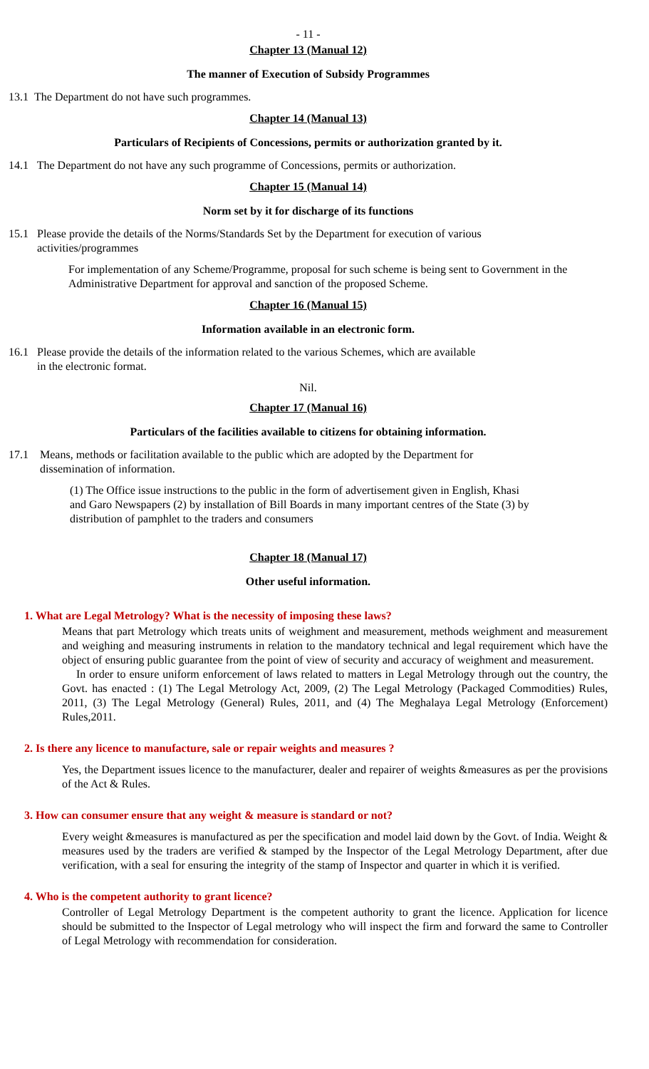- 11 -
Chapter 13 (Manual 12)
The manner of Execution of Subsidy Programmes
13.1 The Department do not have such programmes.
Chapter 14 (Manual 13)
Particulars of Recipients of Concessions, permits or authorization granted by it.
14.1 The Department do not have any such programme of Concessions, permits or authorization.
Chapter 15 (Manual 14)
Norm set by it for discharge of its functions
15.1 Please provide the details of the Norms/Standards Set by the Department for execution of various
activities/programmes
For implementation of any Scheme/Programme, proposal for such scheme is being sent to Government in the Administrative Department for approval and sanction of the proposed Scheme.
Chapter 16 (Manual 15)
Information available in an electronic form.
16.1 Please provide the details of the information related to the various Schemes, which are available
in the electronic format.
Nil.
Chapter 17 (Manual 16)
Particulars of the facilities available to citizens for obtaining information.
17.1 Means, methods or facilitation available to the public which are adopted by the Department for
dissemination of information.
(1) The Office issue instructions to the public in the form of advertisement given in English, Khasi and Garo Newspapers (2) by installation of Bill Boards in many important centres of the State (3) by distribution of pamphlet to the traders and consumers
Chapter 18 (Manual 17)
Other useful information.
1. What are Legal Metrology? What is the necessity of imposing these laws?
Means that part Metrology which treats units of weighment and measurement, methods weighment and measurement and weighing and measuring instruments in relation to the mandatory technical and legal requirement which have the object of ensuring public guarantee from the point of view of security and accuracy of weighment and measurement.
In order to ensure uniform enforcement of laws related to matters in Legal Metrology through out the country, the Govt. has enacted : (1) The Legal Metrology Act, 2009, (2) The Legal Metrology (Packaged Commodities) Rules, 2011, (3) The Legal Metrology (General) Rules, 2011, and (4) The Meghalaya Legal Metrology (Enforcement) Rules,2011.
2. Is there any licence to manufacture, sale or repair weights and measures ?
Yes, the Department issues licence to the manufacturer, dealer and repairer of weights &measures as per the provisions of the Act & Rules.
3. How can consumer ensure that any weight & measure is standard or not?
Every weight &measures is manufactured as per the specification and model laid down by the Govt. of India. Weight & measures used by the traders are verified & stamped by the Inspector of the Legal Metrology Department, after due verification, with a seal for ensuring the integrity of the stamp of Inspector and quarter in which it is verified.
4. Who is the competent authority to grant licence?
Controller of Legal Metrology Department is the competent authority to grant the licence. Application for licence should be submitted to the Inspector of Legal metrology who will inspect the firm and forward the same to Controller of Legal Metrology with recommendation for consideration.